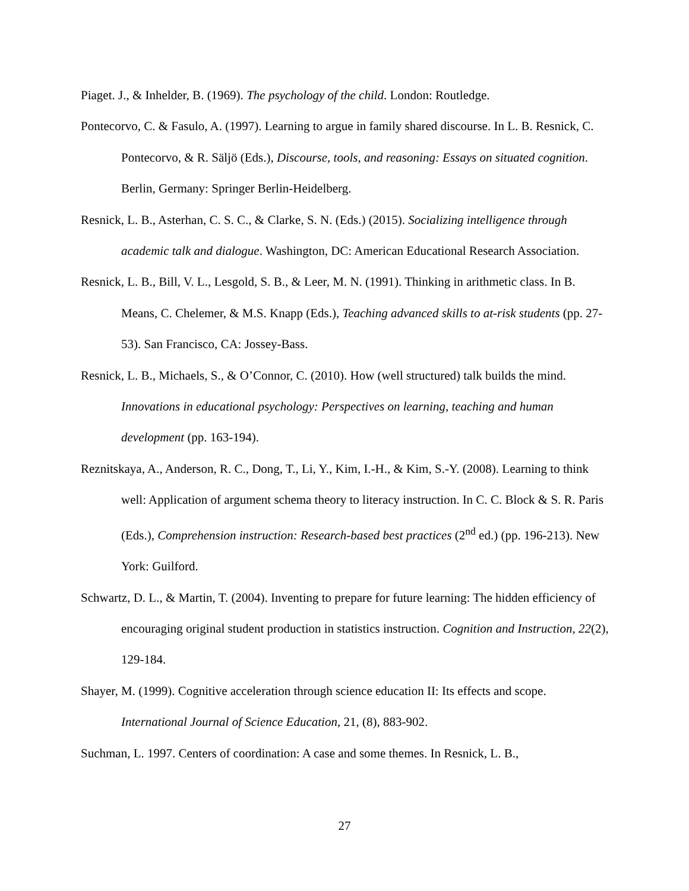Piaget. J., & Inhelder, B. (1969). The psychology of the child. London: Routledge.
Pontecorvo, C. & Fasulo, A. (1997). Learning to argue in family shared discourse. In L. B. Resnick, C. Pontecorvo, & R. Säljö (Eds.), Discourse, tools, and reasoning: Essays on situated cognition. Berlin, Germany: Springer Berlin-Heidelberg.
Resnick, L. B., Asterhan, C. S. C., & Clarke, S. N. (Eds.) (2015). Socializing intelligence through academic talk and dialogue. Washington, DC: American Educational Research Association.
Resnick, L. B., Bill, V. L., Lesgold, S. B., & Leer, M. N. (1991). Thinking in arithmetic class. In B. Means, C. Chelemer, & M.S. Knapp (Eds.), Teaching advanced skills to at-risk students (pp. 27-53). San Francisco, CA: Jossey-Bass.
Resnick, L. B., Michaels, S., & O’Connor, C. (2010). How (well structured) talk builds the mind. Innovations in educational psychology: Perspectives on learning, teaching and human development (pp. 163-194).
Reznitskaya, A., Anderson, R. C., Dong, T., Li, Y., Kim, I.-H., & Kim, S.-Y. (2008). Learning to think well: Application of argument schema theory to literacy instruction. In C. C. Block & S. R. Paris (Eds.), Comprehension instruction: Research-based best practices (2<sup>nd</sup> ed.) (pp. 196-213). New York: Guilford.
Schwartz, D. L., & Martin, T. (2004). Inventing to prepare for future learning: The hidden efficiency of encouraging original student production in statistics instruction. Cognition and Instruction, 22(2), 129-184.
Shayer, M. (1999). Cognitive acceleration through science education II: Its effects and scope. International Journal of Science Education, 21, (8), 883-902.
Suchman, L. 1997. Centers of coordination: A case and some themes. In Resnick, L. B.,
27